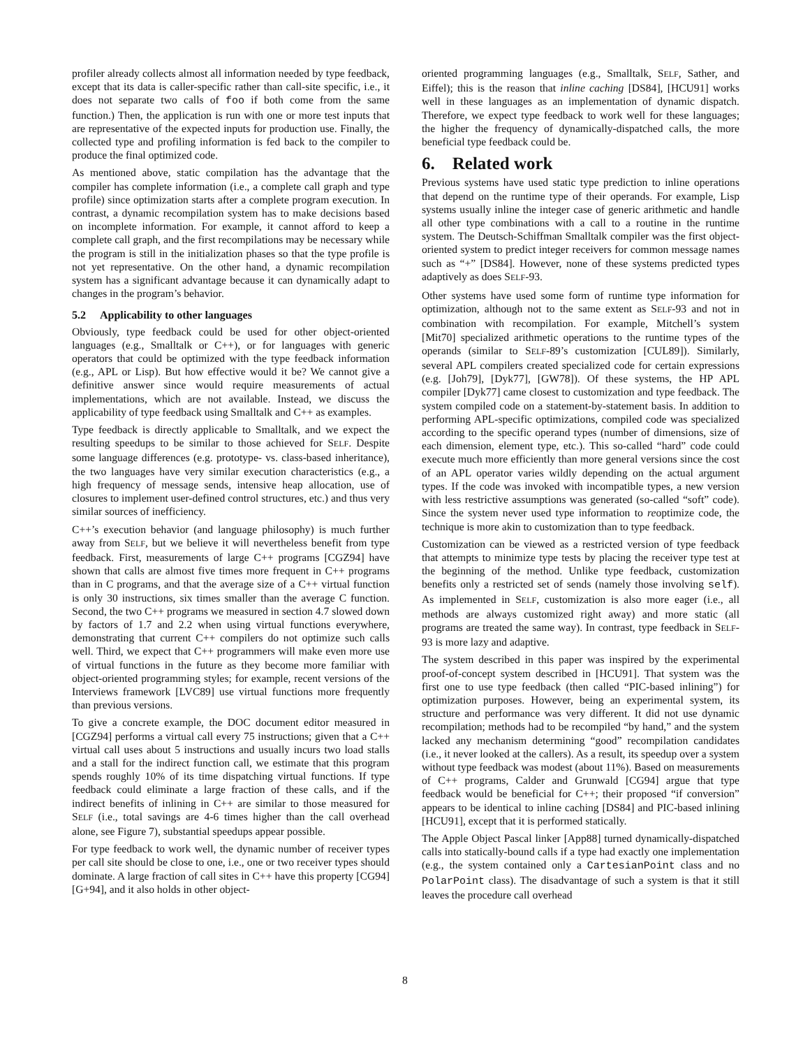profiler already collects almost all information needed by type feedback, except that its data is caller-specific rather than call-site specific, i.e., it does not separate two calls of foo if both come from the same function.) Then, the application is run with one or more test inputs that are representative of the expected inputs for production use. Finally, the collected type and profiling information is fed back to the compiler to produce the final optimized code.
As mentioned above, static compilation has the advantage that the compiler has complete information (i.e., a complete call graph and type profile) since optimization starts after a complete program execution. In contrast, a dynamic recompilation system has to make decisions based on incomplete information. For example, it cannot afford to keep a complete call graph, and the first recompilations may be necessary while the program is still in the initialization phases so that the type profile is not yet representative. On the other hand, a dynamic recompilation system has a significant advantage because it can dynamically adapt to changes in the program’s behavior.
5.2 Applicability to other languages
Obviously, type feedback could be used for other object-oriented languages (e.g., Smalltalk or C++), or for languages with generic operators that could be optimized with the type feedback information (e.g., APL or Lisp). But how effective would it be? We cannot give a definitive answer since would require measurements of actual implementations, which are not available. Instead, we discuss the applicability of type feedback using Smalltalk and C++ as examples.
Type feedback is directly applicable to Smalltalk, and we expect the resulting speedups to be similar to those achieved for SELF. Despite some language differences (e.g. prototype- vs. class-based inheritance), the two languages have very similar execution characteristics (e.g., a high frequency of message sends, intensive heap allocation, use of closures to implement user-defined control structures, etc.) and thus very similar sources of inefficiency.
C++’s execution behavior (and language philosophy) is much further away from SELF, but we believe it will nevertheless benefit from type feedback. First, measurements of large C++ programs [CGZ94] have shown that calls are almost five times more frequent in C++ programs than in C programs, and that the average size of a C++ virtual function is only 30 instructions, six times smaller than the average C function. Second, the two C++ programs we measured in section 4.7 slowed down by factors of 1.7 and 2.2 when using virtual functions everywhere, demonstrating that current C++ compilers do not optimize such calls well. Third, we expect that C++ programmers will make even more use of virtual functions in the future as they become more familiar with object-oriented programming styles; for example, recent versions of the Interviews framework [LVC89] use virtual functions more frequently than previous versions.
To give a concrete example, the DOC document editor measured in [CGZ94] performs a virtual call every 75 instructions; given that a C++ virtual call uses about 5 instructions and usually incurs two load stalls and a stall for the indirect function call, we estimate that this program spends roughly 10% of its time dispatching virtual functions. If type feedback could eliminate a large fraction of these calls, and if the indirect benefits of inlining in C++ are similar to those measured for SELF (i.e., total savings are 4-6 times higher than the call overhead alone, see Figure 7), substantial speedups appear possible.
For type feedback to work well, the dynamic number of receiver types per call site should be close to one, i.e., one or two receiver types should dominate. A large fraction of call sites in C++ have this property [CG94][G+94], and it also holds in other object-
oriented programming languages (e.g., Smalltalk, SELF, Sather, and Eiffel); this is the reason that inline caching [DS84], [HCU91] works well in these languages as an implementation of dynamic dispatch. Therefore, we expect type feedback to work well for these languages; the higher the frequency of dynamically-dispatched calls, the more beneficial type feedback could be.
6. Related work
Previous systems have used static type prediction to inline operations that depend on the runtime type of their operands. For example, Lisp systems usually inline the integer case of generic arithmetic and handle all other type combinations with a call to a routine in the runtime system. The Deutsch-Schiffman Smalltalk compiler was the first object-oriented system to predict integer receivers for common message names such as “+” [DS84]. However, none of these systems predicted types adaptively as does SELF-93.
Other systems have used some form of runtime type information for optimization, although not to the same extent as SELF-93 and not in combination with recompilation. For example, Mitchell’s system [Mit70] specialized arithmetic operations to the runtime types of the operands (similar to SELF-89’s customization [CUL89]). Similarly, several APL compilers created specialized code for certain expressions (e.g. [Joh79], [Dyk77], [GW78]). Of these systems, the HP APL compiler [Dyk77] came closest to customization and type feedback. The system compiled code on a statement-by-statement basis. In addition to performing APL-specific optimizations, compiled code was specialized according to the specific operand types (number of dimensions, size of each dimension, element type, etc.). This so-called “hard” code could execute much more efficiently than more general versions since the cost of an APL operator varies wildly depending on the actual argument types. If the code was invoked with incompatible types, a new version with less restrictive assumptions was generated (so-called “soft” code). Since the system never used type information to reoptimize code, the technique is more akin to customization than to type feedback.
Customization can be viewed as a restricted version of type feedback that attempts to minimize type tests by placing the receiver type test at the beginning of the method. Unlike type feedback, customization benefits only a restricted set of sends (namely those involving self). As implemented in SELF, customization is also more eager (i.e., all methods are always customized right away) and more static (all programs are treated the same way). In contrast, type feedback in SELF-93 is more lazy and adaptive.
The system described in this paper was inspired by the experimental proof-of-concept system described in [HCU91]. That system was the first one to use type feedback (then called “PIC-based inlining”) for optimization purposes. However, being an experimental system, its structure and performance was very different. It did not use dynamic recompilation; methods had to be recompiled “by hand,” and the system lacked any mechanism determining “good” recompilation candidates (i.e., it never looked at the callers). As a result, its speedup over a system without type feedback was modest (about 11%). Based on measurements of C++ programs, Calder and Grunwald [CG94] argue that type feedback would be beneficial for C++; their proposed “if conversion” appears to be identical to inline caching [DS84] and PIC-based inlining [HCU91], except that it is performed statically.
The Apple Object Pascal linker [App88] turned dynamically-dispatched calls into statically-bound calls if a type had exactly one implementation (e.g., the system contained only a Cartesian­Point class and no PolarPoint class). The disadvantage of such a system is that it still leaves the procedure call overhead
8